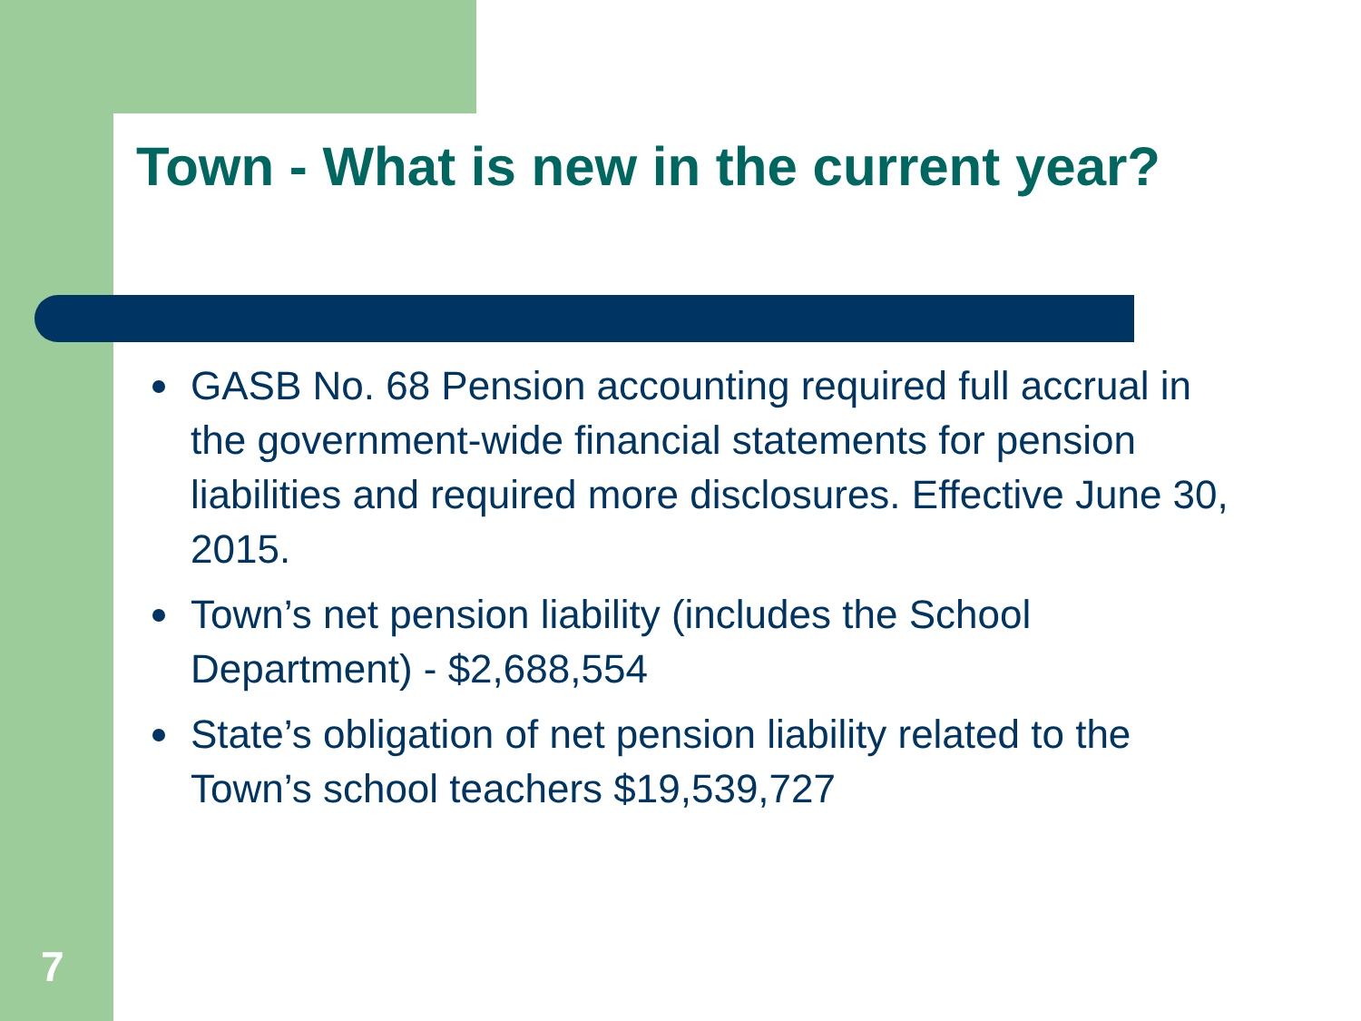Town - What is new in the current year?
GASB No. 68 Pension accounting required full accrual in the government-wide financial statements for pension liabilities and required more disclosures. Effective June 30, 2015.
Town’s net pension liability (includes the School Department) - $2,688,554
State’s obligation of net pension liability related to the Town’s school teachers $19,539,727
7